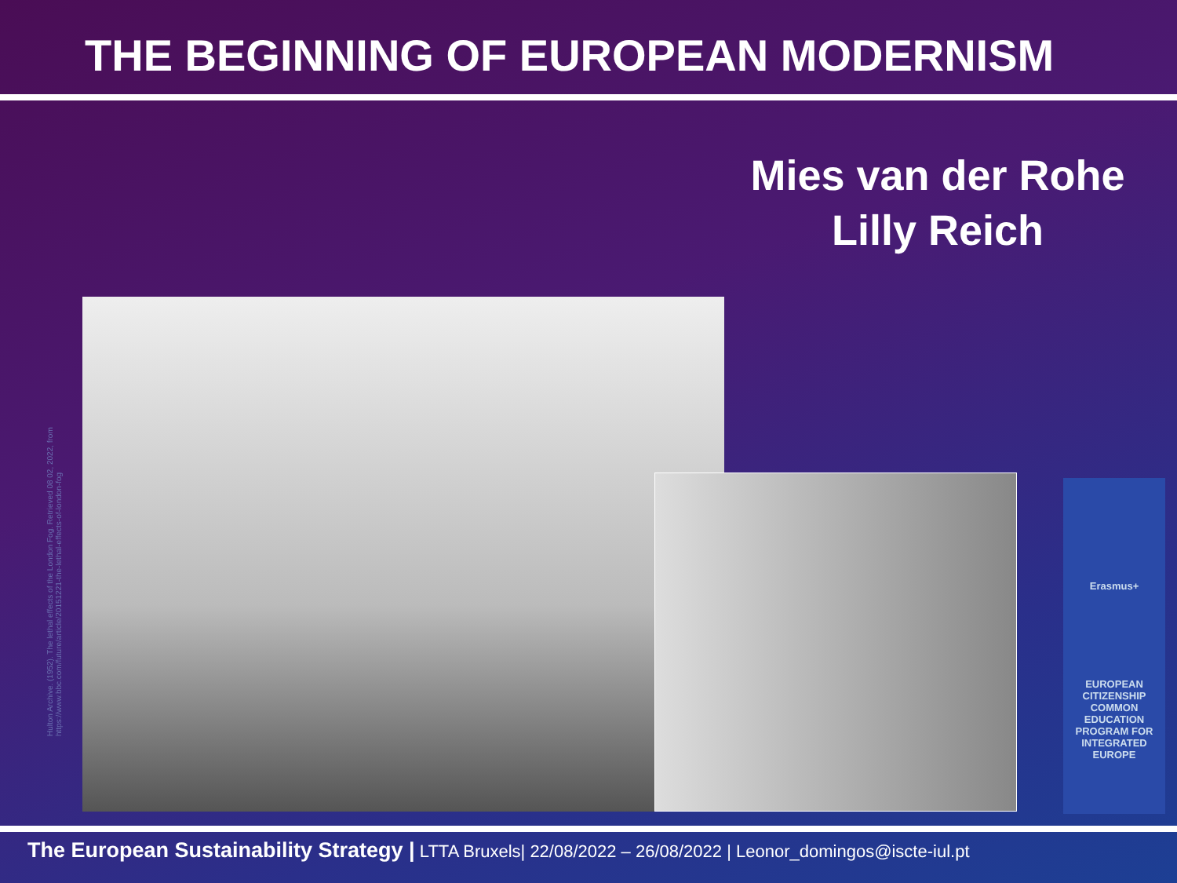THE BEGINNING OF EUROPEAN MODERNISM
Mies van der Rohe
Lilly Reich
Hulton Archive. (1952). The lethal effects of the London Fog. Retrieved 08 02, 2022, from https://www.bbc.com/future/article/20151221-the-lethal-effects-of-london-fog
Erasmus+
EUROPEAN CITIZENSHIP COMMON EDUCATION PROGRAM FOR INTEGRATED EUROPE
The European Sustainability Strategy | LTTA Bruxels| 22/08/2022 – 26/08/2022 | Leonor_domingos@iscte-iul.pt